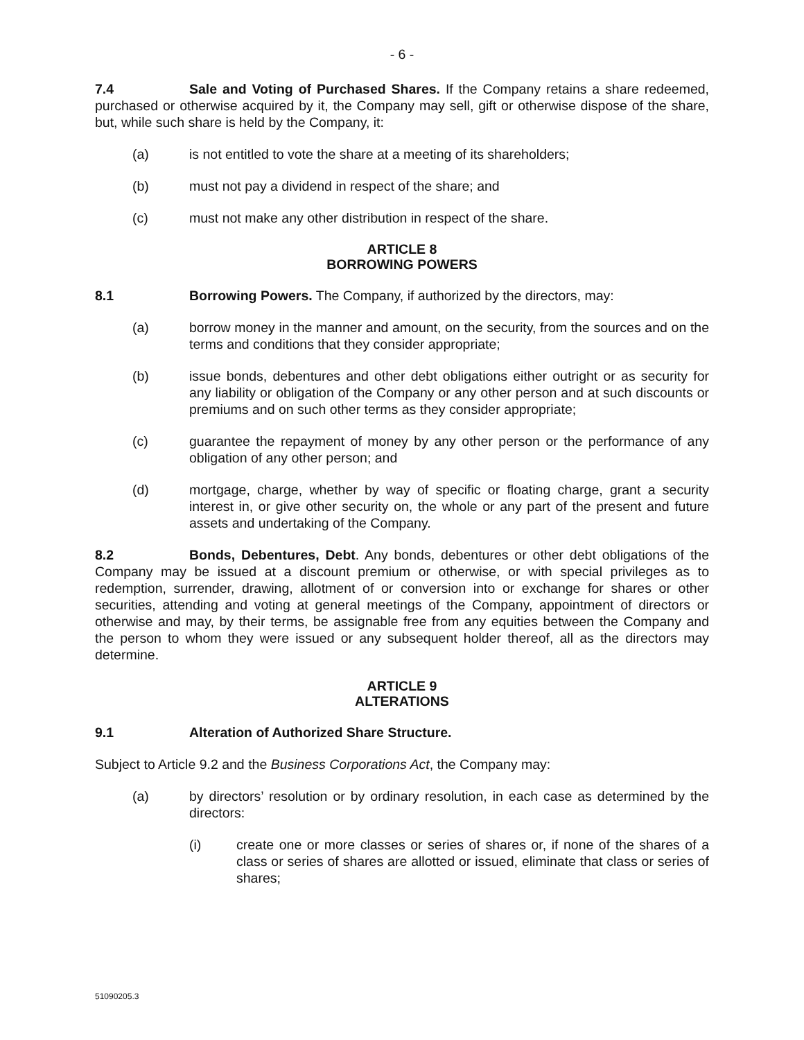- 6 -
7.4 Sale and Voting of Purchased Shares. If the Company retains a share redeemed, purchased or otherwise acquired by it, the Company may sell, gift or otherwise dispose of the share, but, while such share is held by the Company, it:
(a) is not entitled to vote the share at a meeting of its shareholders;
(b) must not pay a dividend in respect of the share; and
(c) must not make any other distribution in respect of the share.
ARTICLE 8
BORROWING POWERS
8.1 Borrowing Powers. The Company, if authorized by the directors, may:
(a) borrow money in the manner and amount, on the security, from the sources and on the terms and conditions that they consider appropriate;
(b) issue bonds, debentures and other debt obligations either outright or as security for any liability or obligation of the Company or any other person and at such discounts or premiums and on such other terms as they consider appropriate;
(c) guarantee the repayment of money by any other person or the performance of any obligation of any other person; and
(d) mortgage, charge, whether by way of specific or floating charge, grant a security interest in, or give other security on, the whole or any part of the present and future assets and undertaking of the Company.
8.2 Bonds, Debentures, Debt. Any bonds, debentures or other debt obligations of the Company may be issued at a discount premium or otherwise, or with special privileges as to redemption, surrender, drawing, allotment of or conversion into or exchange for shares or other securities, attending and voting at general meetings of the Company, appointment of directors or otherwise and may, by their terms, be assignable free from any equities between the Company and the person to whom they were issued or any subsequent holder thereof, all as the directors may determine.
ARTICLE 9
ALTERATIONS
9.1 Alteration of Authorized Share Structure.
Subject to Article 9.2 and the Business Corporations Act, the Company may:
(a) by directors’ resolution or by ordinary resolution, in each case as determined by the directors:
(i) create one or more classes or series of shares or, if none of the shares of a class or series of shares are allotted or issued, eliminate that class or series of shares;
51090205.3